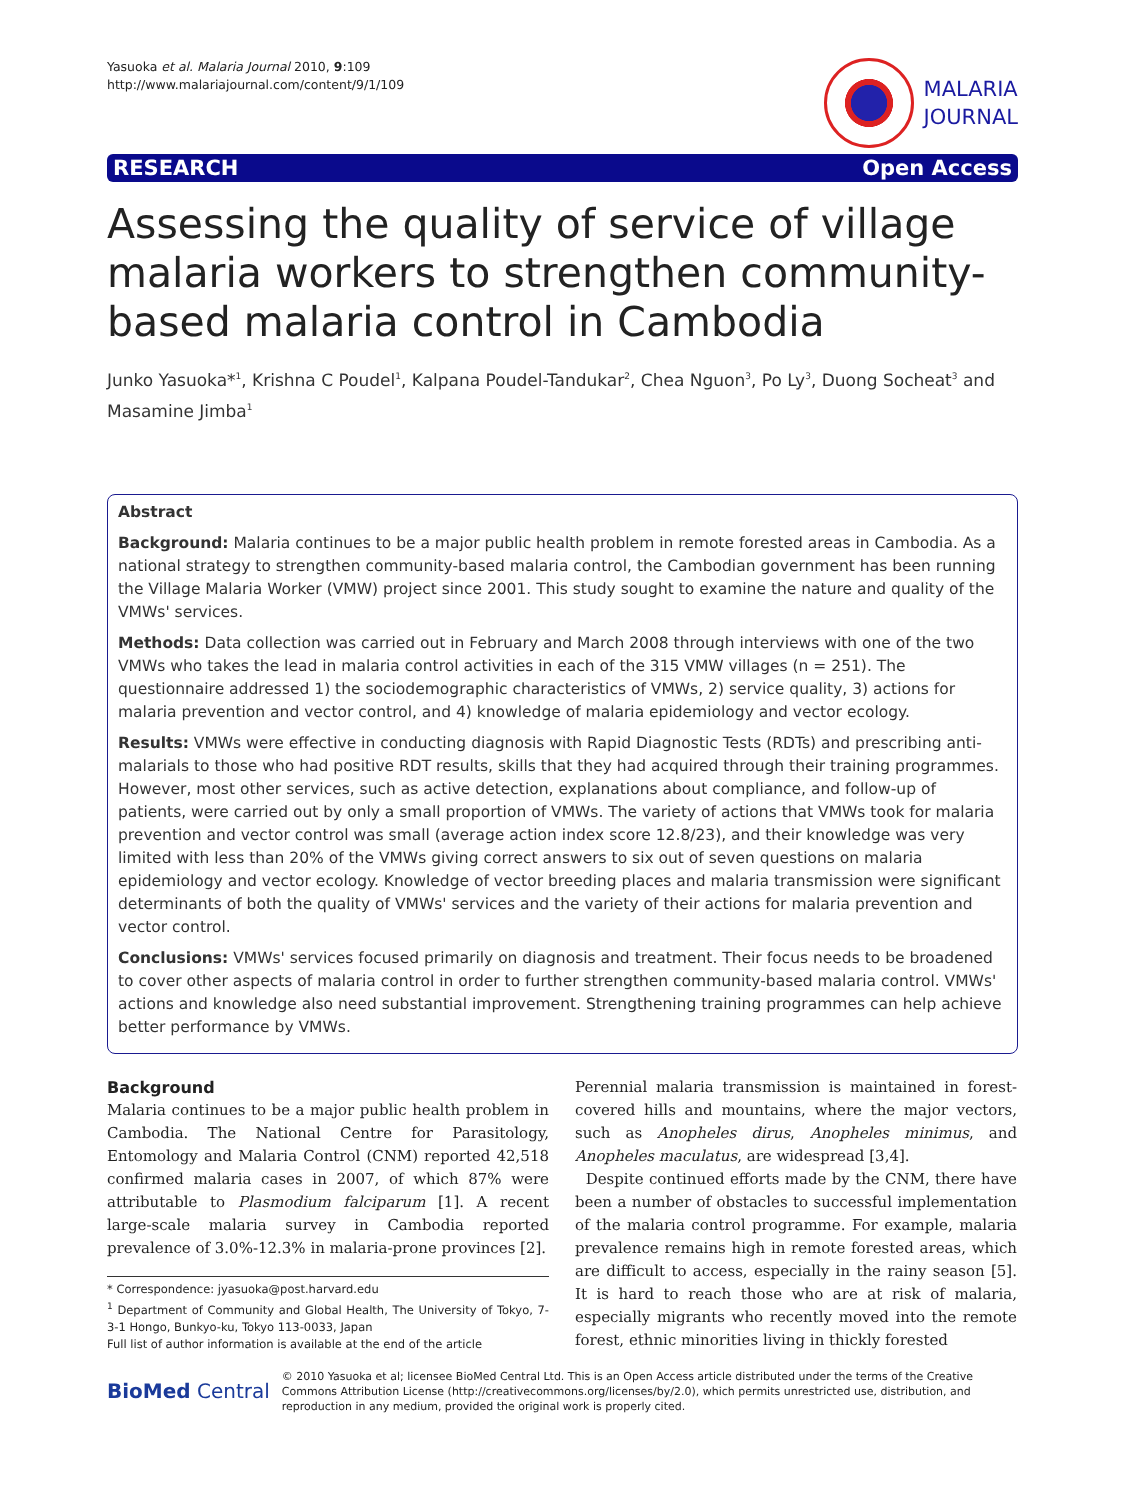Yasuoka et al. Malaria Journal 2010, 9:109
http://www.malariajournal.com/content/9/1/109
MALARIA
JOURNAL
RESEARCH Open Access
Assessing the quality of service of village malaria workers to strengthen community-based malaria control in Cambodia
Junko Yasuoka*<sup>1</sup>, Krishna C Poudel<sup>1</sup>, Kalpana Poudel-Tandukar<sup>2</sup>, Chea Nguon<sup>3</sup>, Po Ly<sup>3</sup>, Duong Socheat<sup>3</sup> and Masamine Jimba<sup>1</sup>
Abstract
Background: Malaria continues to be a major public health problem in remote forested areas in Cambodia. As a national strategy to strengthen community-based malaria control, the Cambodian government has been running the Village Malaria Worker (VMW) project since 2001. This study sought to examine the nature and quality of the VMWs' services.
Methods: Data collection was carried out in February and March 2008 through interviews with one of the two VMWs who takes the lead in malaria control activities in each of the 315 VMW villages (n = 251). The questionnaire addressed 1) the sociodemographic characteristics of VMWs, 2) service quality, 3) actions for malaria prevention and vector control, and 4) knowledge of malaria epidemiology and vector ecology.
Results: VMWs were effective in conducting diagnosis with Rapid Diagnostic Tests (RDTs) and prescribing anti-malarials to those who had positive RDT results, skills that they had acquired through their training programmes. However, most other services, such as active detection, explanations about compliance, and follow-up of patients, were carried out by only a small proportion of VMWs. The variety of actions that VMWs took for malaria prevention and vector control was small (average action index score 12.8/23), and their knowledge was very limited with less than 20% of the VMWs giving correct answers to six out of seven questions on malaria epidemiology and vector ecology. Knowledge of vector breeding places and malaria transmission were significant determinants of both the quality of VMWs' services and the variety of their actions for malaria prevention and vector control.
Conclusions: VMWs' services focused primarily on diagnosis and treatment. Their focus needs to be broadened to cover other aspects of malaria control in order to further strengthen community-based malaria control. VMWs' actions and knowledge also need substantial improvement. Strengthening training programmes can help achieve better performance by VMWs.
Background
Malaria continues to be a major public health problem in Cambodia. The National Centre for Parasitology, Entomology and Malaria Control (CNM) reported 42,518 confirmed malaria cases in 2007, of which 87% were attributable to Plasmodium falciparum [1]. A recent large-scale malaria survey in Cambodia reported prevalence of 3.0%-12.3% in malaria-prone provinces [2].
* Correspondence: jyasuoka@post.harvard.edu
<sup>1</sup> Department of Community and Global Health, The University of Tokyo, 7-3-1 Hongo, Bunkyo-ku, Tokyo 113-0033, Japan
Full list of author information is available at the end of the article
Perennial malaria transmission is maintained in forest-covered hills and mountains, where the major vectors, such as Anopheles dirus, Anopheles minimus, and Anopheles maculatus, are widespread [3,4].
Despite continued efforts made by the CNM, there have been a number of obstacles to successful implementation of the malaria control programme. For example, malaria prevalence remains high in remote forested areas, which are difficult to access, especially in the rainy season [5]. It is hard to reach those who are at risk of malaria, especially migrants who recently moved into the remote forest, ethnic minorities living in thickly forested
BioMed Central
© 2010 Yasuoka et al; licensee BioMed Central Ltd. This is an Open Access article distributed under the terms of the Creative Commons Attribution License (http://creativecommons.org/licenses/by/2.0), which permits unrestricted use, distribution, and reproduction in any medium, provided the original work is properly cited.